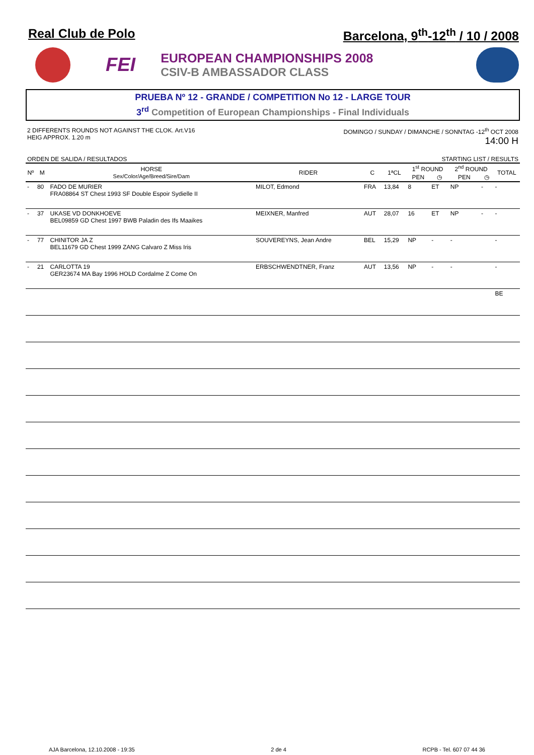Real Club de Polo Barcelona, 9<sup>th</sup>-12<sup>th</sup> / 10 / 2008
FEI
EUROPEAN CHAMPIONSHIPS 2008
CSIV-B AMBASSADOR CLASS
PRUEBA Nº 12 - GRANDE / COMPETITION No 12 - LARGE TOUR
3<sup>rd</sup> Competition of European Championships - Final Individuals
2 DIFFERENTS ROUNDS NOT AGAINST THE CLOK. Art.V16
HEIG APPROX. 1.20 m
DOMINGO / SUNDAY / DIMANCHE / SONNTAG -12<sup>th</sup> OCT 2008
14:00 H
ORDEN DE SALIDA / RESULTADOS STARTING LIST / RESULTS
| Nº | M | HORSE Sex/Color/Age/Breed/Sire/Dam | RIDER | C | 1ªCL | 1<sup>st</sup> ROUND | | 2<sup>nd</sup> ROUND | | TOTAL |
| --- | --- | --- | --- | --- | --- | --- | --- | --- | --- | --- |
| | | | | | | PEN | ◷ | PEN | ◷ | |
| - | 80 | FADO DE MURIER FRA08864 ST Chest 1993 SF Double Espoir Sydielle II | MILOT, Edmond | FRA | 13,84 | 8 | ET | NP | - | - |
| - | 37 | UKASE VD DONKHOEVE BEL09859 GD Chest 1997 BWB Paladin des Ifs Maaikes | MEIXNER, Manfred | AUT | 28,07 | 16 | ET | NP | - | - |
| - | 77 | CHINITOR JA Z BEL11679 GD Chest 1999 ZANG Calvaro Z Miss Iris | SOUVEREYNS, Jean Andre | BEL | 15,29 | NP | - | - | | - |
| - | 21 | CARLOTTA 19 GER23674 MA Bay 1996 HOLD Cordalme Z Come On | ERBSCHWENDTNER, Franz | AUT | 13,56 | NP | - | - | | - |
| | | | | | | | | | | BE |
AJA Barcelona, 12.10.2008 - 19:35 2 de 4 RCPB - Tel. 607 07 44 36